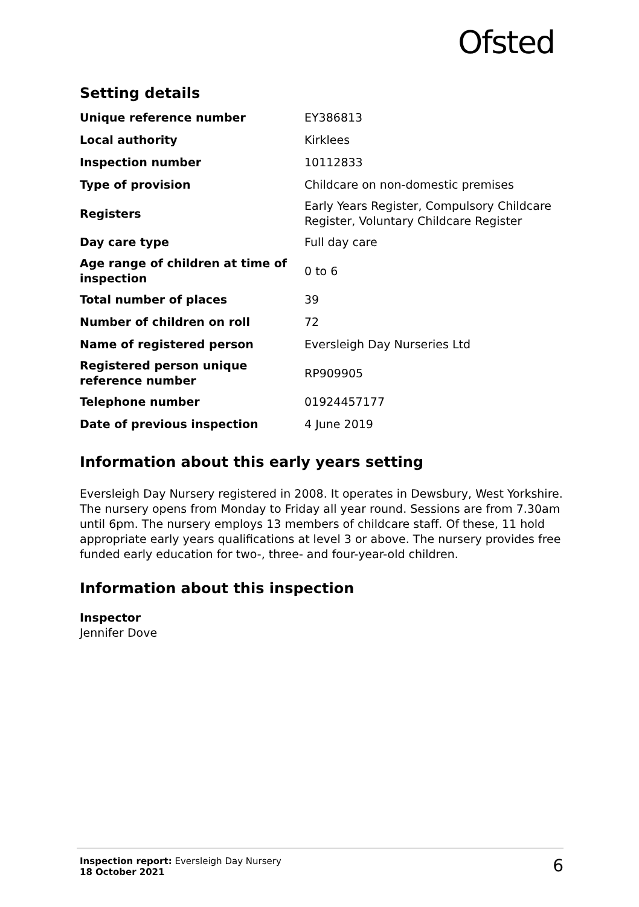Ofsted
Setting details
| Unique reference number | EY386813 |
| Local authority | Kirklees |
| Inspection number | 10112833 |
| Type of provision | Childcare on non-domestic premises |
| Registers | Early Years Register, Compulsory Childcare Register, Voluntary Childcare Register |
| Day care type | Full day care |
| Age range of children at time of inspection | 0 to 6 |
| Total number of places | 39 |
| Number of children on roll | 72 |
| Name of registered person | Eversleigh Day Nurseries Ltd |
| Registered person unique reference number | RP909905 |
| Telephone number | 01924457177 |
| Date of previous inspection | 4 June 2019 |
Information about this early years setting
Eversleigh Day Nursery registered in 2008. It operates in Dewsbury, West Yorkshire. The nursery opens from Monday to Friday all year round. Sessions are from 7.30am until 6pm. The nursery employs 13 members of childcare staff. Of these, 11 hold appropriate early years qualifications at level 3 or above. The nursery provides free funded early education for two-, three- and four-year-old children.
Information about this inspection
Inspector
Jennifer Dove
Inspection report: Eversleigh Day Nursery
18 October 2021
6